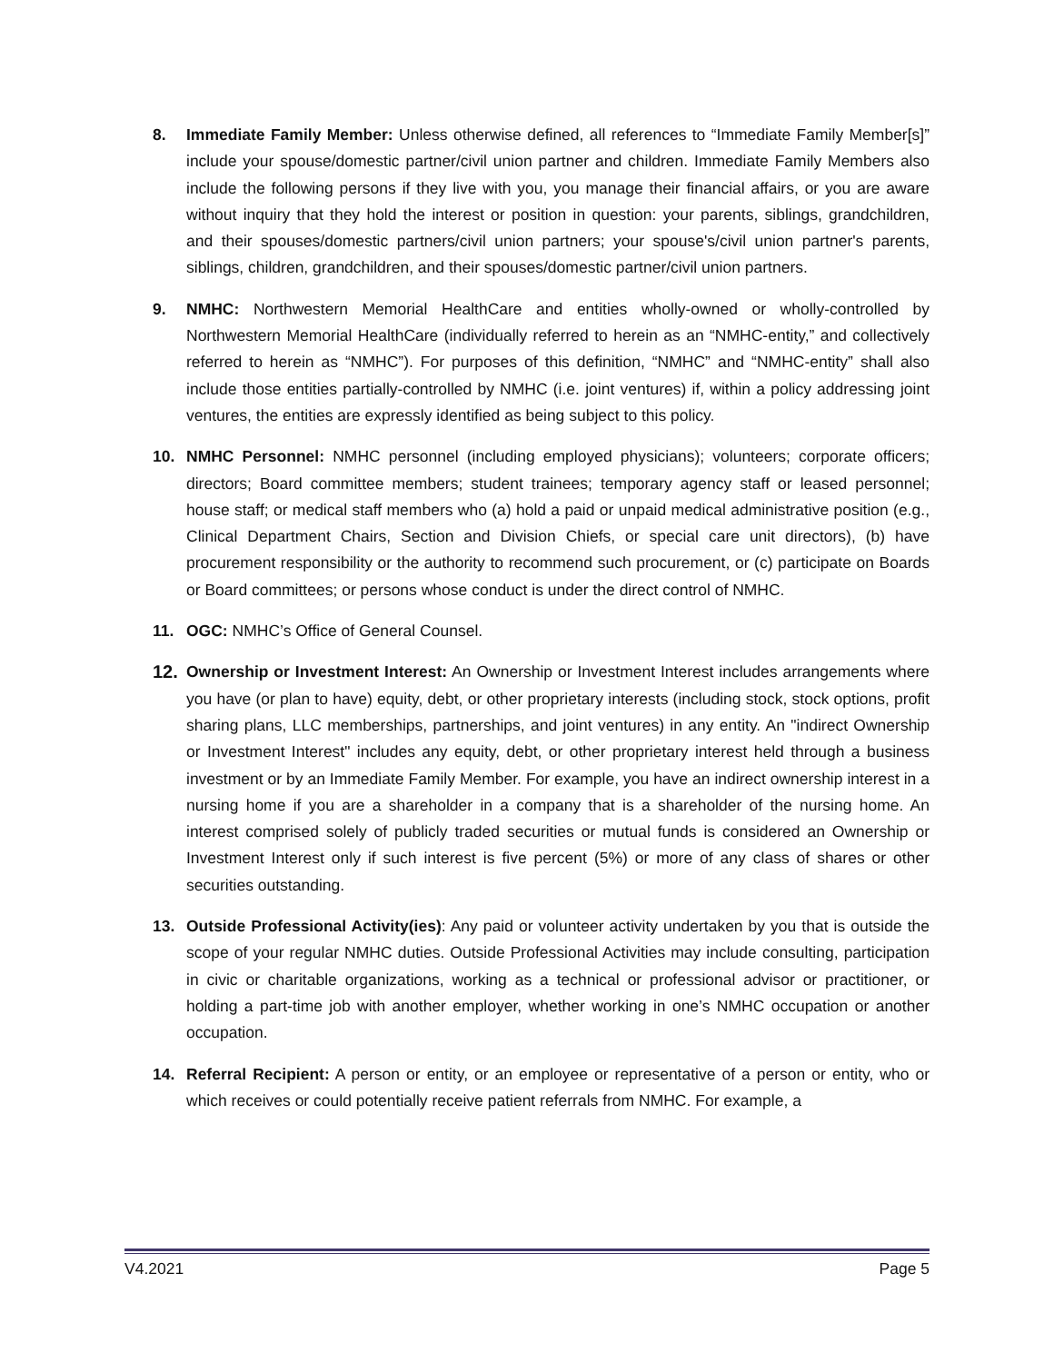8. Immediate Family Member: Unless otherwise defined, all references to “Immediate Family Member[s]” include your spouse/domestic partner/civil union partner and children. Immediate Family Members also include the following persons if they live with you, you manage their financial affairs, or you are aware without inquiry that they hold the interest or position in question: your parents, siblings, grandchildren, and their spouses/domestic partners/civil union partners; your spouse's/civil union partner's parents, siblings, children, grandchildren, and their spouses/domestic partner/civil union partners.
9. NMHC: Northwestern Memorial HealthCare and entities wholly-owned or wholly-controlled by Northwestern Memorial HealthCare (individually referred to herein as an “NMHC-entity,” and collectively referred to herein as “NMHC”). For purposes of this definition, “NMHC” and “NMHC-entity” shall also include those entities partially-controlled by NMHC (i.e. joint ventures) if, within a policy addressing joint ventures, the entities are expressly identified as being subject to this policy.
10. NMHC Personnel: NMHC personnel (including employed physicians); volunteers; corporate officers; directors; Board committee members; student trainees; temporary agency staff or leased personnel; house staff; or medical staff members who (a) hold a paid or unpaid medical administrative position (e.g., Clinical Department Chairs, Section and Division Chiefs, or special care unit directors), (b) have procurement responsibility or the authority to recommend such procurement, or (c) participate on Boards or Board committees; or persons whose conduct is under the direct control of NMHC.
11. OGC: NMHC’s Office of General Counsel.
12. Ownership or Investment Interest: An Ownership or Investment Interest includes arrangements where you have (or plan to have) equity, debt, or other proprietary interests (including stock, stock options, profit sharing plans, LLC memberships, partnerships, and joint ventures) in any entity. An "indirect Ownership or Investment Interest" includes any equity, debt, or other proprietary interest held through a business investment or by an Immediate Family Member. For example, you have an indirect ownership interest in a nursing home if you are a shareholder in a company that is a shareholder of the nursing home. An interest comprised solely of publicly traded securities or mutual funds is considered an Ownership or Investment Interest only if such interest is five percent (5%) or more of any class of shares or other securities outstanding.
13. Outside Professional Activity(ies): Any paid or volunteer activity undertaken by you that is outside the scope of your regular NMHC duties. Outside Professional Activities may include consulting, participation in civic or charitable organizations, working as a technical or professional advisor or practitioner, or holding a part-time job with another employer, whether working in one’s NMHC occupation or another occupation.
14. Referral Recipient: A person or entity, or an employee or representative of a person or entity, who or which receives or could potentially receive patient referrals from NMHC. For example, a
V4.2021 Page 5